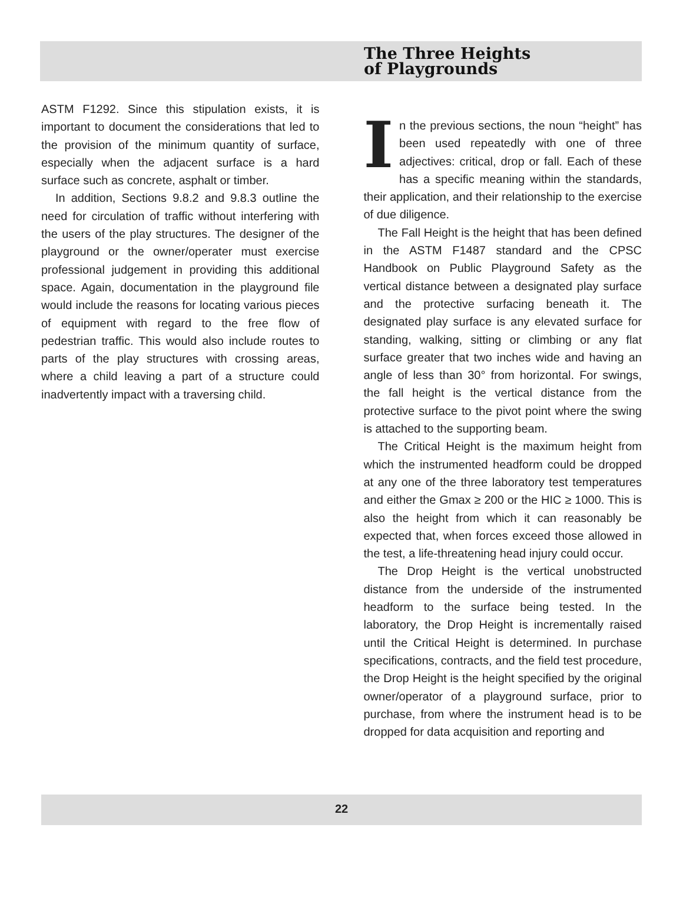The Three Heights
of Playgrounds
ASTM F1292. Since this stipulation exists, it is important to document the considerations that led to the provision of the minimum quantity of surface, especially when the adjacent surface is a hard surface such as concrete, asphalt or timber.
In addition, Sections 9.8.2 and 9.8.3 outline the need for circulation of traffic without interfering with the users of the play structures. The designer of the playground or the owner/operater must exercise professional judgement in providing this additional space. Again, documentation in the playground file would include the reasons for locating various pieces of equipment with regard to the free flow of pedestrian traffic. This would also include routes to parts of the play structures with crossing areas, where a child leaving a part of a structure could inadvertently impact with a traversing child.
In the previous sections, the noun “height” has been used repeatedly with one of three adjectives: critical, drop or fall. Each of these has a specific meaning within the standards, their application, and their relationship to the exercise of due diligence.
The Fall Height is the height that has been defined in the ASTM F1487 standard and the CPSC Handbook on Public Playground Safety as the vertical distance between a designated play surface and the protective surfacing beneath it. The designated play surface is any elevated surface for standing, walking, sitting or climbing or any flat surface greater that two inches wide and having an angle of less than 30° from horizontal. For swings, the fall height is the vertical distance from the protective surface to the pivot point where the swing is attached to the supporting beam.
The Critical Height is the maximum height from which the instrumented headform could be dropped at any one of the three laboratory test temperatures and either the Gmax ≥ 200 or the HIC ≥ 1000. This is also the height from which it can reasonably be expected that, when forces exceed those allowed in the test, a life-threatening head injury could occur.
The Drop Height is the vertical unobstructed distance from the underside of the instrumented headform to the surface being tested. In the laboratory, the Drop Height is incrementally raised until the Critical Height is determined. In purchase specifications, contracts, and the field test procedure, the Drop Height is the height specified by the original owner/operator of a playground surface, prior to purchase, from where the instrument head is to be dropped for data acquisition and reporting and
22